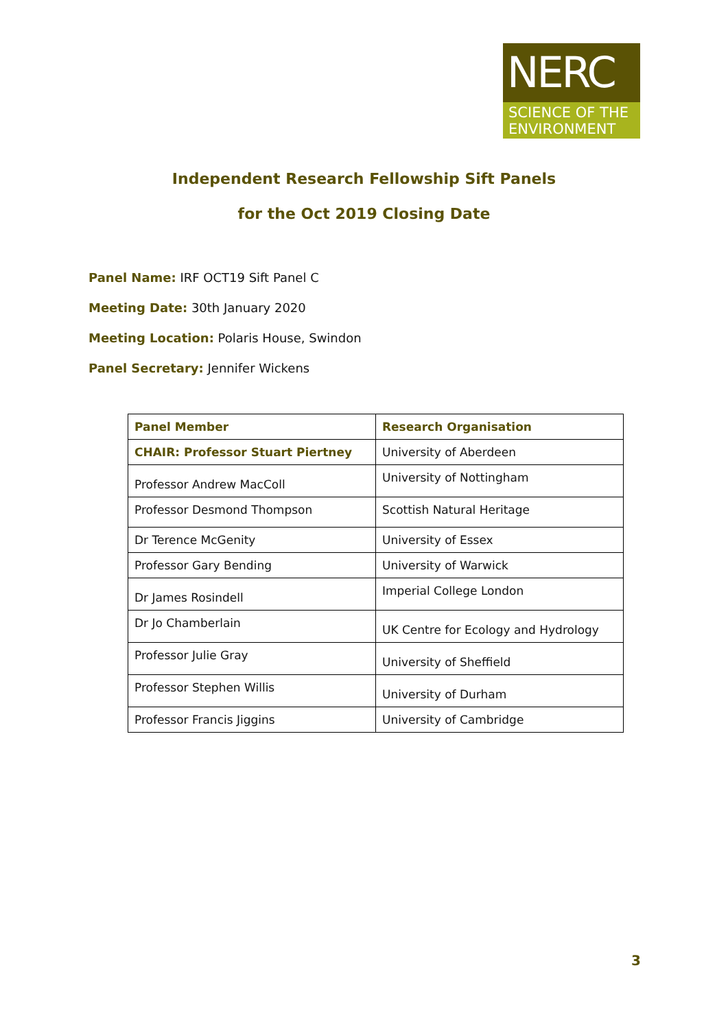NERC
SCIENCE OF THE
ENVIRONMENT
Independent Research Fellowship Sift Panels
for the Oct 2019 Closing Date
Panel Name: IRF OCT19 Sift Panel C
Meeting Date: 30th January 2020
Meeting Location: Polaris House, Swindon
Panel Secretary: Jennifer Wickens
| Panel Member | Research Organisation |
| --- | --- |
| CHAIR: Professor Stuart Piertney | University of Aberdeen |
| Professor Andrew MacColl | University of Nottingham |
| Professor Desmond Thompson | Scottish Natural Heritage |
| Dr Terence McGenity | University of Essex |
| Professor Gary Bending | University of Warwick |
| Dr James Rosindell | Imperial College London |
| Dr Jo Chamberlain | UK Centre for Ecology and Hydrology |
| Professor Julie Gray | University of Sheffield |
| Professor Stephen Willis | University of Durham |
| Professor Francis Jiggins | University of Cambridge |
3